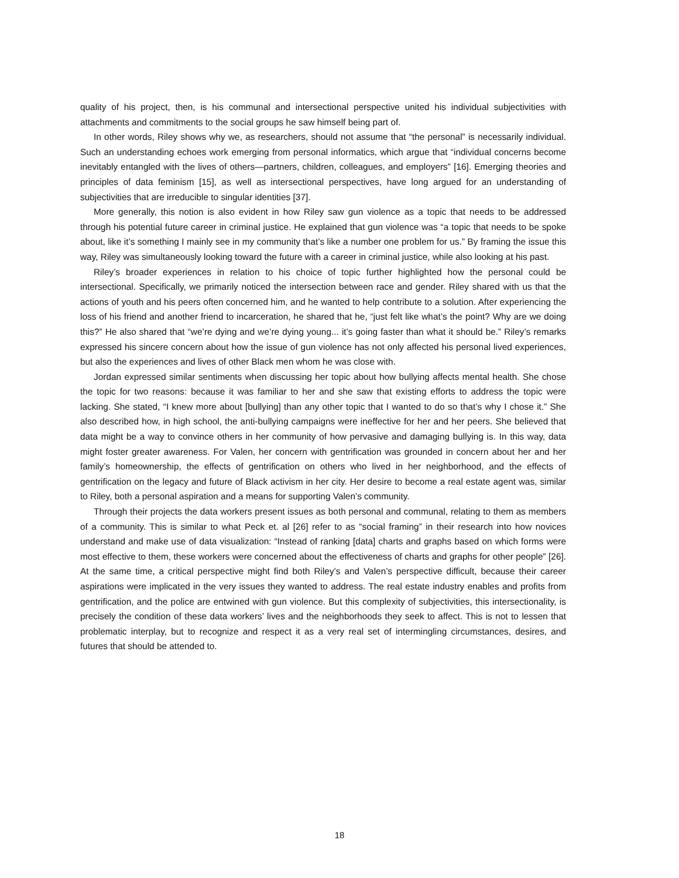quality of his project, then, is his communal and intersectional perspective united his individual subjectivities with attachments and commitments to the social groups he saw himself being part of.
In other words, Riley shows why we, as researchers, should not assume that “the personal” is necessarily individual. Such an understanding echoes work emerging from personal informatics, which argue that “individual concerns become inevitably entangled with the lives of others—partners, children, colleagues, and employers” [16]. Emerging theories and principles of data feminism [15], as well as intersectional perspectives, have long argued for an understanding of subjectivities that are irreducible to singular identities [37].
More generally, this notion is also evident in how Riley saw gun violence as a topic that needs to be addressed through his potential future career in criminal justice. He explained that gun violence was “a topic that needs to be spoke about, like it’s something I mainly see in my community that’s like a number one problem for us.” By framing the issue this way, Riley was simultaneously looking toward the future with a career in criminal justice, while also looking at his past.
Riley’s broader experiences in relation to his choice of topic further highlighted how the personal could be intersectional. Specifically, we primarily noticed the intersection between race and gender. Riley shared with us that the actions of youth and his peers often concerned him, and he wanted to help contribute to a solution. After experiencing the loss of his friend and another friend to incarceration, he shared that he, “just felt like what’s the point? Why are we doing this?” He also shared that “we’re dying and we’re dying young... it’s going faster than what it should be.” Riley’s remarks expressed his sincere concern about how the issue of gun violence has not only affected his personal lived experiences, but also the experiences and lives of other Black men whom he was close with.
Jordan expressed similar sentiments when discussing her topic about how bullying affects mental health. She chose the topic for two reasons: because it was familiar to her and she saw that existing efforts to address the topic were lacking. She stated, “I knew more about [bullying] than any other topic that I wanted to do so that’s why I chose it.” She also described how, in high school, the anti-bullying campaigns were ineffective for her and her peers. She believed that data might be a way to convince others in her community of how pervasive and damaging bullying is. In this way, data might foster greater awareness. For Valen, her concern with gentrification was grounded in concern about her and her family’s homeownership, the effects of gentrification on others who lived in her neighborhood, and the effects of gentrification on the legacy and future of Black activism in her city. Her desire to become a real estate agent was, similar to Riley, both a personal aspiration and a means for supporting Valen’s community.
Through their projects the data workers present issues as both personal and communal, relating to them as members of a community. This is similar to what Peck et. al [26] refer to as “social framing” in their research into how novices understand and make use of data visualization: “Instead of ranking [data] charts and graphs based on which forms were most effective to them, these workers were concerned about the effectiveness of charts and graphs for other people” [26]. At the same time, a critical perspective might find both Riley’s and Valen’s perspective difficult, because their career aspirations were implicated in the very issues they wanted to address. The real estate industry enables and profits from gentrification, and the police are entwined with gun violence. But this complexity of subjectivities, this intersectionality, is precisely the condition of these data workers’ lives and the neighborhoods they seek to affect. This is not to lessen that problematic interplay, but to recognize and respect it as a very real set of intermingling circumstances, desires, and futures that should be attended to.
18